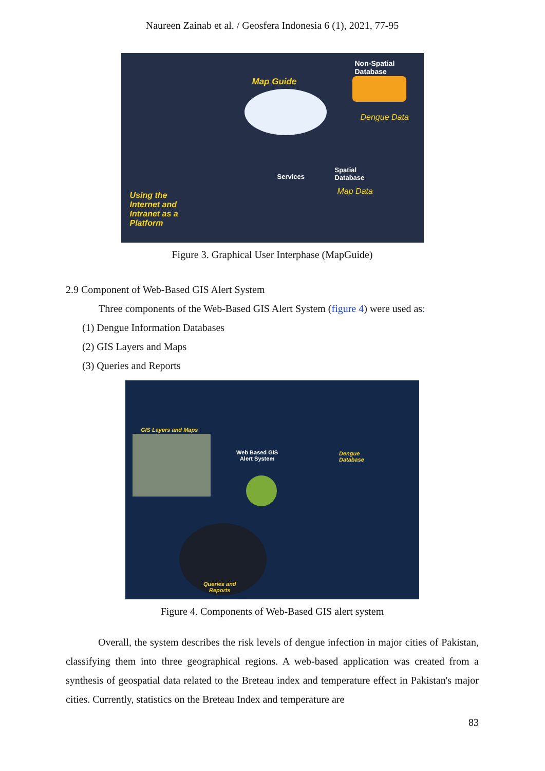Naureen Zainab et al. / Geosfera Indonesia 6 (1), 2021, 77-95
Non-Spatial
Database
Map Guide
Dengue Data
Services
Spatial
Database
Map Data
Using the
Internet and
Intranet as a
Platform
Figure 3. Graphical User Interphase (MapGuide)
2.9 Component of Web-Based GIS Alert System
Three components of the Web-Based GIS Alert System (figure 4) were used as:
(1) Dengue Information Databases
(2) GIS Layers and Maps
(3) Queries and Reports
GIS Layers and Maps
Web Based GIS
Alert System
Dengue
Database
Queries and
Reports
Figure 4. Components of Web-Based GIS alert system
Overall, the system describes the risk levels of dengue infection in major cities of Pakistan, classifying them into three geographical regions. A web-based application was created from a synthesis of geospatial data related to the Breteau index and temperature effect in Pakistan's major cities. Currently, statistics on the Breteau Index and temperature are
83